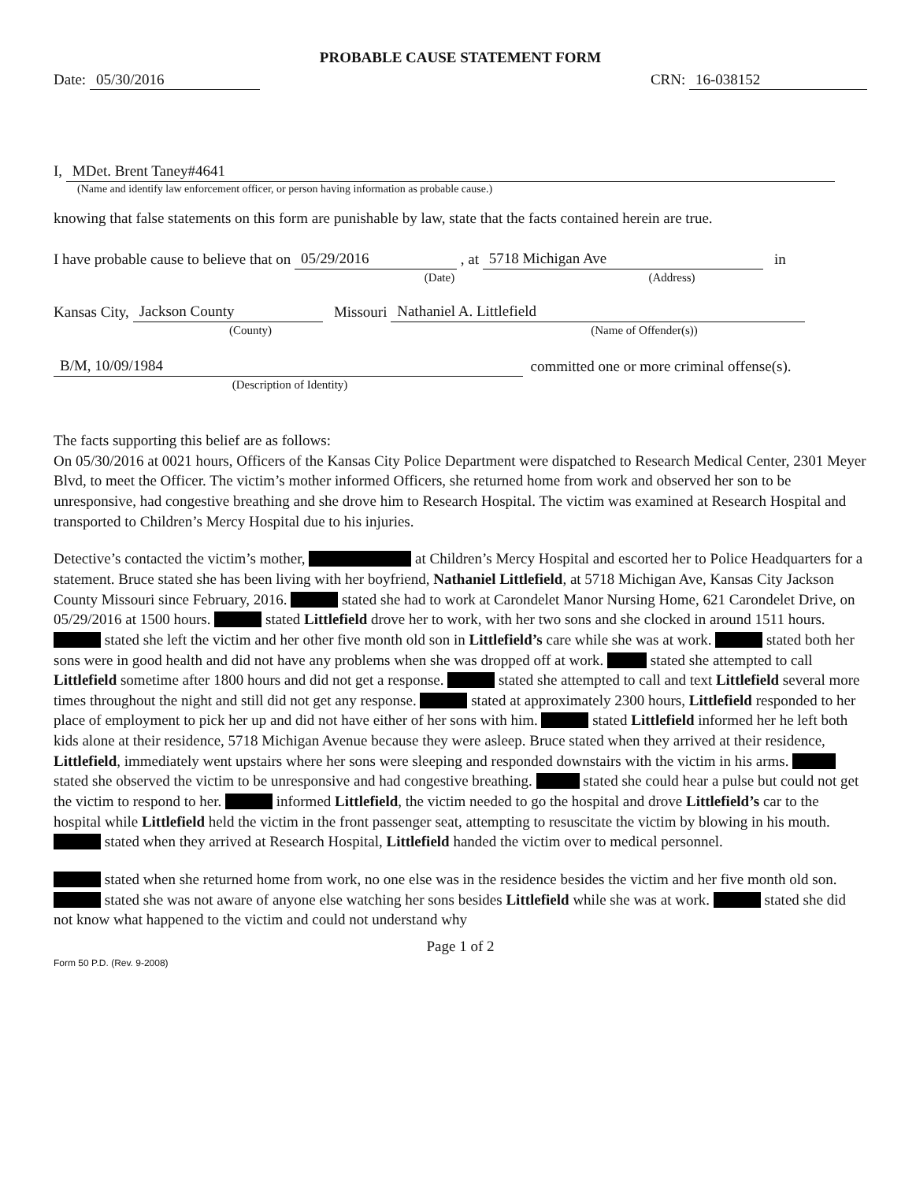PROBABLE CAUSE STATEMENT FORM
Date: 05/30/2016
CRN: 16-038152
I, MDet. Brent Taney#4641
(Name and identify law enforcement officer, or person having information as probable cause.)
knowing that false statements on this form are punishable by law, state that the facts contained herein are true.
I have probable cause to believe that on 05/29/2016 , at 5718 Michigan Ave in
(Date) (Address)
Kansas City, Jackson County Missouri Nathaniel A. Littlefield
(County) (Name of Offender(s))
B/M, 10/09/1984 committed one or more criminal offense(s).
(Description of Identity)
The facts supporting this belief are as follows:
On 05/30/2016 at 0021 hours, Officers of the Kansas City Police Department were dispatched to Research Medical Center, 2301 Meyer Blvd, to meet the Officer. The victim’s mother informed Officers, she returned home from work and observed her son to be unresponsive, had congestive breathing and she drove him to Research Hospital. The victim was examined at Research Hospital and transported to Children’s Mercy Hospital due to his injuries.
Detective’s contacted the victim’s mother, at Children’s Mercy Hospital and escorted her to Police Headquarters for a statement. Bruce stated she has been living with her boyfriend, Nathaniel Littlefield, at 5718 Michigan Ave, Kansas City Jackson County Missouri since February, 2016. stated she had to work at Carondelet Manor Nursing Home, 621 Carondelet Drive, on 05/29/2016 at 1500 hours. stated Littlefield drove her to work, with her two sons and she clocked in around 1511 hours. stated she left the victim and her other five month old son in Littlefield’s care while she was at work. stated both her sons were in good health and did not have any problems when she was dropped off at work. stated she attempted to call Littlefield sometime after 1800 hours and did not get a response. stated she attempted to call and text Littlefield several more times throughout the night and still did not get any response. stated at approximately 2300 hours, Littlefield responded to her place of employment to pick her up and did not have either of her sons with him. stated Littlefield informed her he left both kids alone at their residence, 5718 Michigan Avenue because they were asleep. Bruce stated when they arrived at their residence, Littlefield, immediately went upstairs where her sons were sleeping and responded downstairs with the victim in his arms. stated she observed the victim to be unresponsive and had congestive breathing. stated she could hear a pulse but could not get the victim to respond to her. informed Littlefield, the victim needed to go the hospital and drove Littlefield’s car to the hospital while Littlefield held the victim in the front passenger seat, attempting to resuscitate the victim by blowing in his mouth. stated when they arrived at Research Hospital, Littlefield handed the victim over to medical personnel.
stated when she returned home from work, no one else was in the residence besides the victim and her five month old son. stated she was not aware of anyone else watching her sons besides Littlefield while she was at work. stated she did not know what happened to the victim and could not understand why
Page 1 of 2
Form 50 P.D. (Rev. 9-2008)